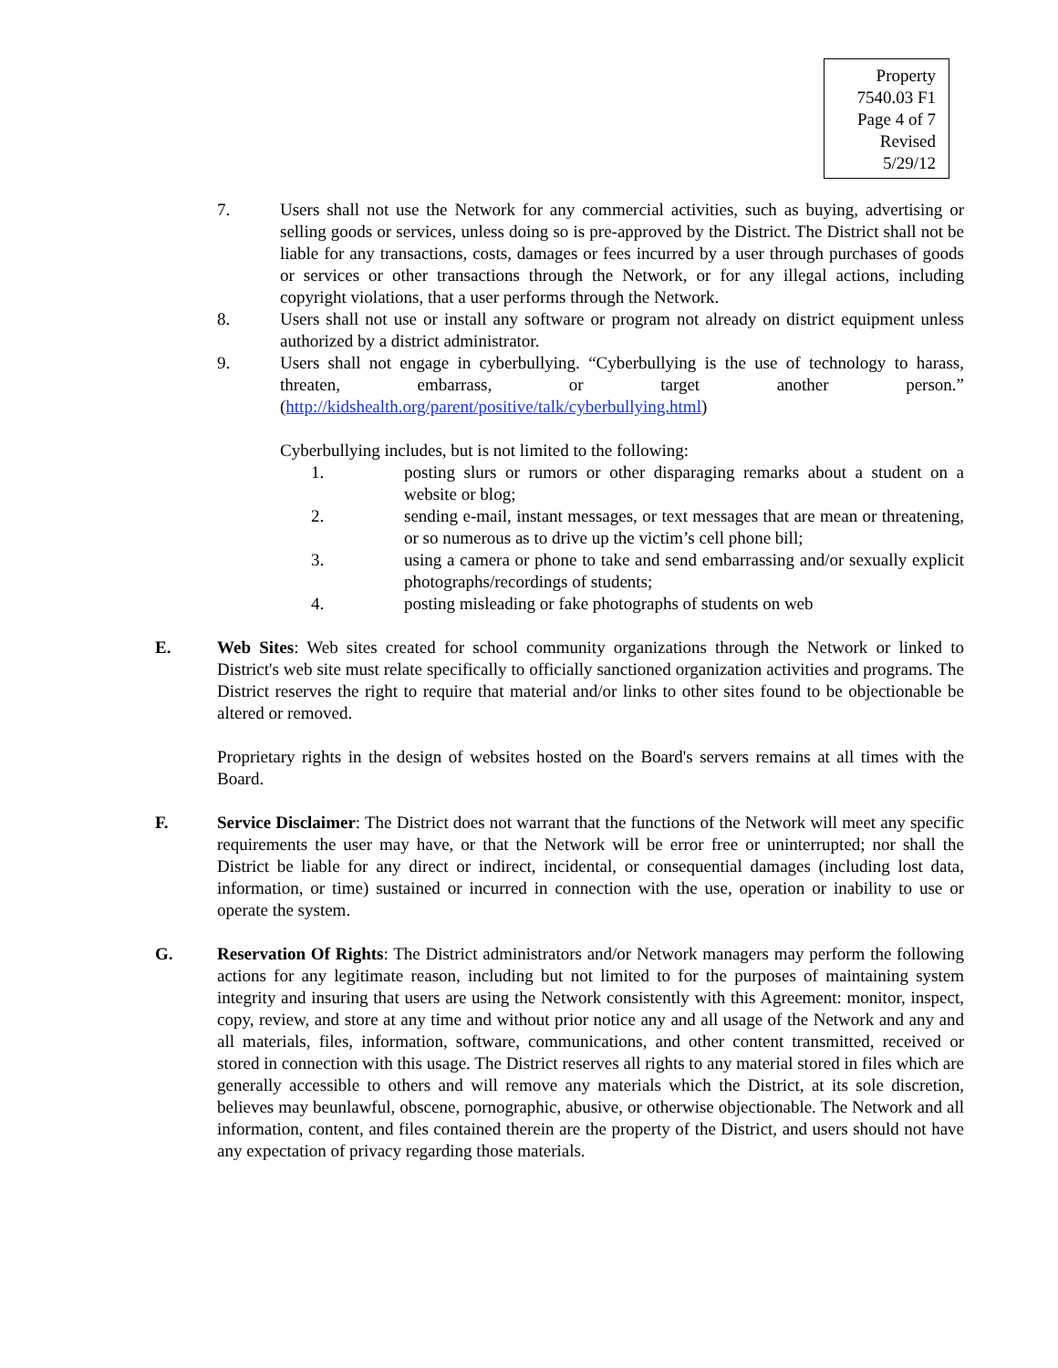Property
7540.03 F1
Page 4 of 7
Revised 5/29/12
7. Users shall not use the Network for any commercial activities, such as buying, advertising or selling goods or services, unless doing so is pre-approved by the District. The District shall not be liable for any transactions, costs, damages or fees incurred by a user through purchases of goods or services or other transactions through the Network, or for any illegal actions, including copyright violations, that a user performs through the Network.
8. Users shall not use or install any software or program not already on district equipment unless authorized by a district administrator.
9. Users shall not engage in cyberbullying. “Cyberbullying is the use of technology to harass, threaten, embarrass, or target another person.” (http://kidshealth.org/parent/positive/talk/cyberbullying.html)
Cyberbullying includes, but is not limited to the following:
1. posting slurs or rumors or other disparaging remarks about a student on a website or blog;
2. sending e-mail, instant messages, or text messages that are mean or threatening, or so numerous as to drive up the victim’s cell phone bill;
3. using a camera or phone to take and send embarrassing and/or sexually explicit photographs/recordings of students;
4. posting misleading or fake photographs of students on web
E. Web Sites: Web sites created for school community organizations through the Network or linked to District's web site must relate specifically to officially sanctioned organization activities and programs. The District reserves the right to require that material and/or links to other sites found to be objectionable be altered or removed.
Proprietary rights in the design of websites hosted on the Board's servers remains at all times with the Board.
F. Service Disclaimer: The District does not warrant that the functions of the Network will meet any specific requirements the user may have, or that the Network will be error free or uninterrupted; nor shall the District be liable for any direct or indirect, incidental, or consequential damages (including lost data, information, or time) sustained or incurred in connection with the use, operation or inability to use or operate the system.
G. Reservation Of Rights: The District administrators and/or Network managers may perform the following actions for any legitimate reason, including but not limited to for the purposes of maintaining system integrity and insuring that users are using the Network consistently with this Agreement: monitor, inspect, copy, review, and store at any time and without prior notice any and all usage of the Network and any and all materials, files, information, software, communications, and other content transmitted, received or stored in connection with this usage. The District reserves all rights to any material stored in files which are generally accessible to others and will remove any materials which the District, at its sole discretion, believes may beunlawful, obscene, pornographic, abusive, or otherwise objectionable. The Network and all information, content, and files contained therein are the property of the District, and users should not have any expectation of privacy regarding those materials.